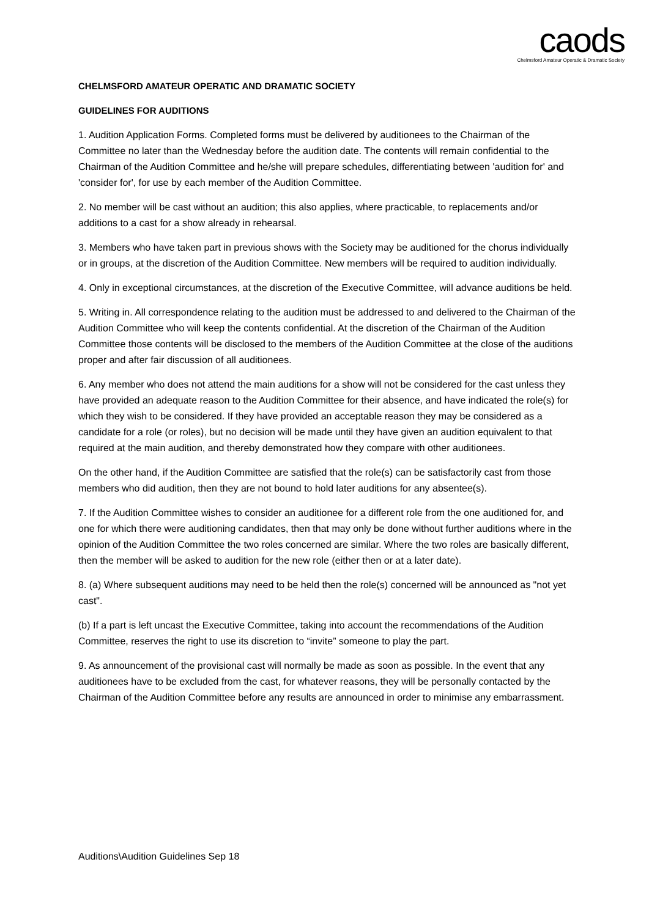caods
Chelmsford Amateur Operatic & Dramatic Society
CHELMSFORD AMATEUR OPERATIC AND DRAMATIC SOCIETY
GUIDELINES FOR AUDITIONS
1. Audition Application Forms. Completed forms must be delivered by auditionees to the Chairman of the Committee no later than the Wednesday before the audition date. The contents will remain confidential to the Chairman of the Audition Committee and he/she will prepare schedules, differentiating between 'audition for' and 'consider for', for use by each member of the Audition Committee.
2. No member will be cast without an audition; this also applies, where practicable, to replacements and/or additions to a cast for a show already in rehearsal.
3. Members who have taken part in previous shows with the Society may be auditioned for the chorus individually or in groups, at the discretion of the Audition Committee. New members will be required to audition individually.
4. Only in exceptional circumstances, at the discretion of the Executive Committee, will advance auditions be held.
5. Writing in. All correspondence relating to the audition must be addressed to and delivered to the Chairman of the Audition Committee who will keep the contents confidential. At the discretion of the Chairman of the Audition Committee those contents will be disclosed to the members of the Audition Committee at the close of the auditions proper and after fair discussion of all auditionees.
6. Any member who does not attend the main auditions for a show will not be considered for the cast unless they have provided an adequate reason to the Audition Committee for their absence, and have indicated the role(s) for which they wish to be considered. If they have provided an acceptable reason they may be considered as a candidate for a role (or roles), but no decision will be made until they have given an audition equivalent to that required at the main audition, and thereby demonstrated how they compare with other auditionees.
On the other hand, if the Audition Committee are satisfied that the role(s) can be satisfactorily cast from those members who did audition, then they are not bound to hold later auditions for any absentee(s).
7. If the Audition Committee wishes to consider an auditionee for a different role from the one auditioned for, and one for which there were auditioning candidates, then that may only be done without further auditions where in the opinion of the Audition Committee the two roles concerned are similar. Where the two roles are basically different, then the member will be asked to audition for the new role (either then or at a later date).
8. (a) Where subsequent auditions may need to be held then the role(s) concerned will be announced as "not yet cast".
(b) If a part is left uncast the Executive Committee, taking into account the recommendations of the Audition Committee, reserves the right to use its discretion to “invite” someone to play the part.
9. As announcement of the provisional cast will normally be made as soon as possible. In the event that any auditionees have to be excluded from the cast, for whatever reasons, they will be personally contacted by the Chairman of the Audition Committee before any results are announced in order to minimise any embarrassment.
Auditions\Audition Guidelines Sep 18